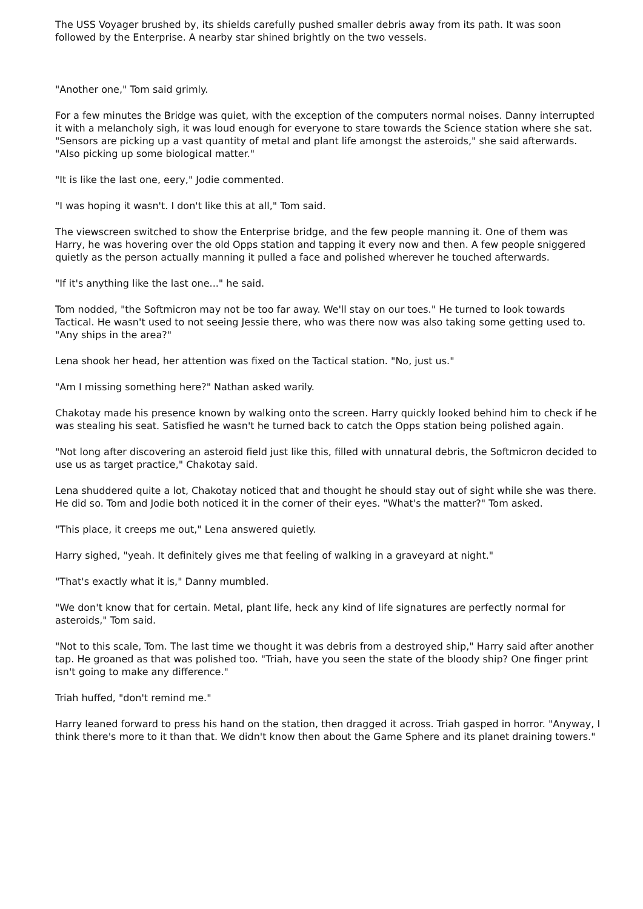The USS Voyager brushed by, its shields carefully pushed smaller debris away from its path. It was soon followed by the Enterprise. A nearby star shined brightly on the two vessels.
"Another one," Tom said grimly.
For a few minutes the Bridge was quiet, with the exception of the computers normal noises. Danny interrupted it with a melancholy sigh, it was loud enough for everyone to stare towards the Science station where she sat. "Sensors are picking up a vast quantity of metal and plant life amongst the asteroids," she said afterwards. "Also picking up some biological matter."
"It is like the last one, eery," Jodie commented.
"I was hoping it wasn't. I don't like this at all," Tom said.
The viewscreen switched to show the Enterprise bridge, and the few people manning it. One of them was Harry, he was hovering over the old Opps station and tapping it every now and then. A few people sniggered quietly as the person actually manning it pulled a face and polished wherever he touched afterwards.
"If it's anything like the last one..." he said.
Tom nodded, "the Softmicron may not be too far away. We'll stay on our toes." He turned to look towards Tactical. He wasn't used to not seeing Jessie there, who was there now was also taking some getting used to. "Any ships in the area?"
Lena shook her head, her attention was fixed on the Tactical station. "No, just us."
"Am I missing something here?" Nathan asked warily.
Chakotay made his presence known by walking onto the screen. Harry quickly looked behind him to check if he was stealing his seat. Satisfied he wasn't he turned back to catch the Opps station being polished again.
"Not long after discovering an asteroid field just like this, filled with unnatural debris, the Softmicron decided to use us as target practice," Chakotay said.
Lena shuddered quite a lot, Chakotay noticed that and thought he should stay out of sight while she was there. He did so. Tom and Jodie both noticed it in the corner of their eyes. "What's the matter?" Tom asked.
"This place, it creeps me out," Lena answered quietly.
Harry sighed, "yeah. It definitely gives me that feeling of walking in a graveyard at night."
"That's exactly what it is," Danny mumbled.
"We don't know that for certain. Metal, plant life, heck any kind of life signatures are perfectly normal for asteroids," Tom said.
"Not to this scale, Tom. The last time we thought it was debris from a destroyed ship," Harry said after another tap. He groaned as that was polished too. "Triah, have you seen the state of the bloody ship? One finger print isn't going to make any difference."
Triah huffed, "don't remind me."
Harry leaned forward to press his hand on the station, then dragged it across. Triah gasped in horror. "Anyway, I think there's more to it than that. We didn't know then about the Game Sphere and its planet draining towers."